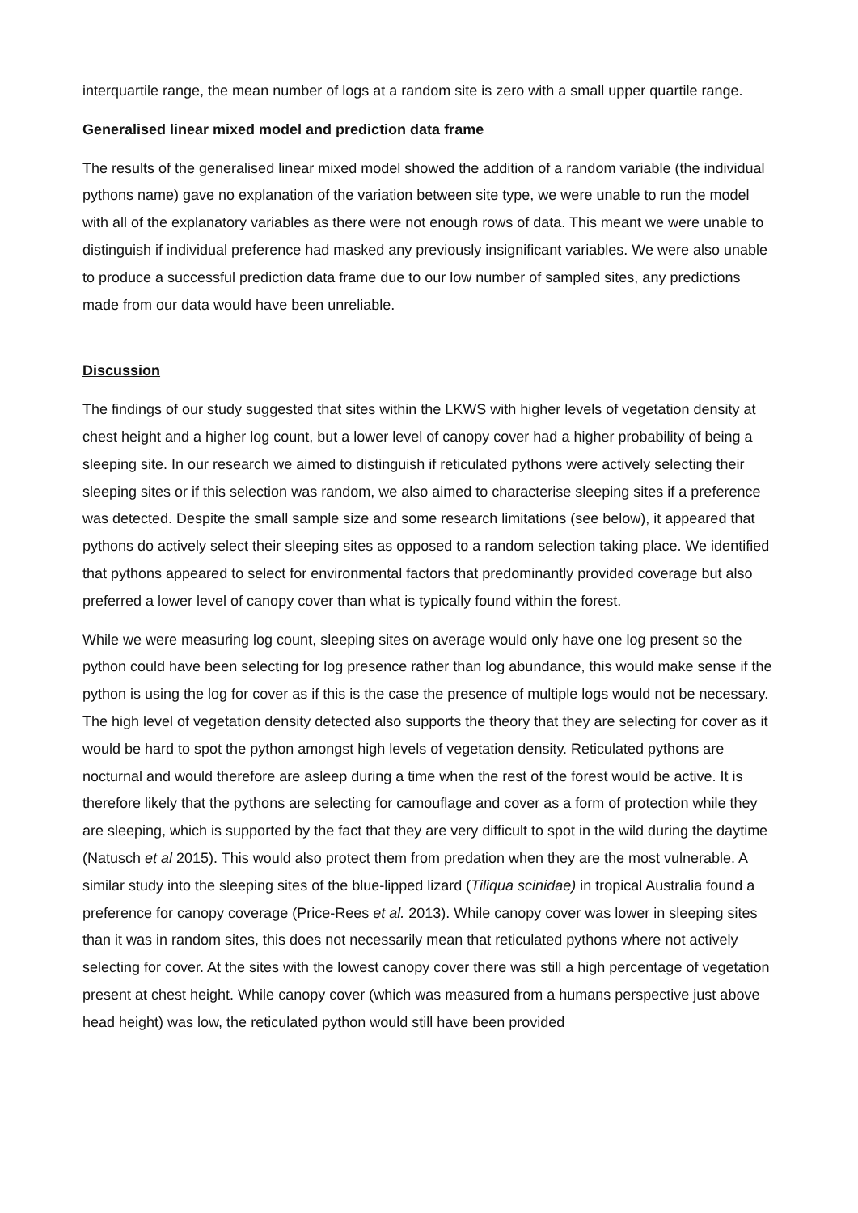interquartile range, the mean number of logs at a random site is zero with a small upper quartile range.
Generalised linear mixed model and prediction data frame
The results of the generalised linear mixed model showed the addition of a random variable (the individual pythons name) gave no explanation of the variation between site type, we were unable to run the model with all of the explanatory variables as there were not enough rows of data. This meant we were unable to distinguish if individual preference had masked any previously insignificant variables. We were also unable to produce a successful prediction data frame due to our low number of sampled sites, any predictions made from our data would have been unreliable.
Discussion
The findings of our study suggested that sites within the LKWS with higher levels of vegetation density at chest height and a higher log count, but a lower level of canopy cover had a higher probability of being a sleeping site. In our research we aimed to distinguish if reticulated pythons were actively selecting their sleeping sites or if this selection was random, we also aimed to characterise sleeping sites if a preference was detected. Despite the small sample size and some research limitations (see below), it appeared that pythons do actively select their sleeping sites as opposed to a random selection taking place. We identified that pythons appeared to select for environmental factors that predominantly provided coverage but also preferred a lower level of canopy cover than what is typically found within the forest.
While we were measuring log count, sleeping sites on average would only have one log present so the python could have been selecting for log presence rather than log abundance, this would make sense if the python is using the log for cover as if this is the case the presence of multiple logs would not be necessary. The high level of vegetation density detected also supports the theory that they are selecting for cover as it would be hard to spot the python amongst high levels of vegetation density. Reticulated pythons are nocturnal and would therefore are asleep during a time when the rest of the forest would be active. It is therefore likely that the pythons are selecting for camouflage and cover as a form of protection while they are sleeping, which is supported by the fact that they are very difficult to spot in the wild during the daytime (Natusch et al 2015). This would also protect them from predation when they are the most vulnerable. A similar study into the sleeping sites of the blue-lipped lizard (Tiliqua scinidae) in tropical Australia found a preference for canopy coverage (Price-Rees et al. 2013). While canopy cover was lower in sleeping sites than it was in random sites, this does not necessarily mean that reticulated pythons where not actively selecting for cover. At the sites with the lowest canopy cover there was still a high percentage of vegetation present at chest height. While canopy cover (which was measured from a humans perspective just above head height) was low, the reticulated python would still have been provided